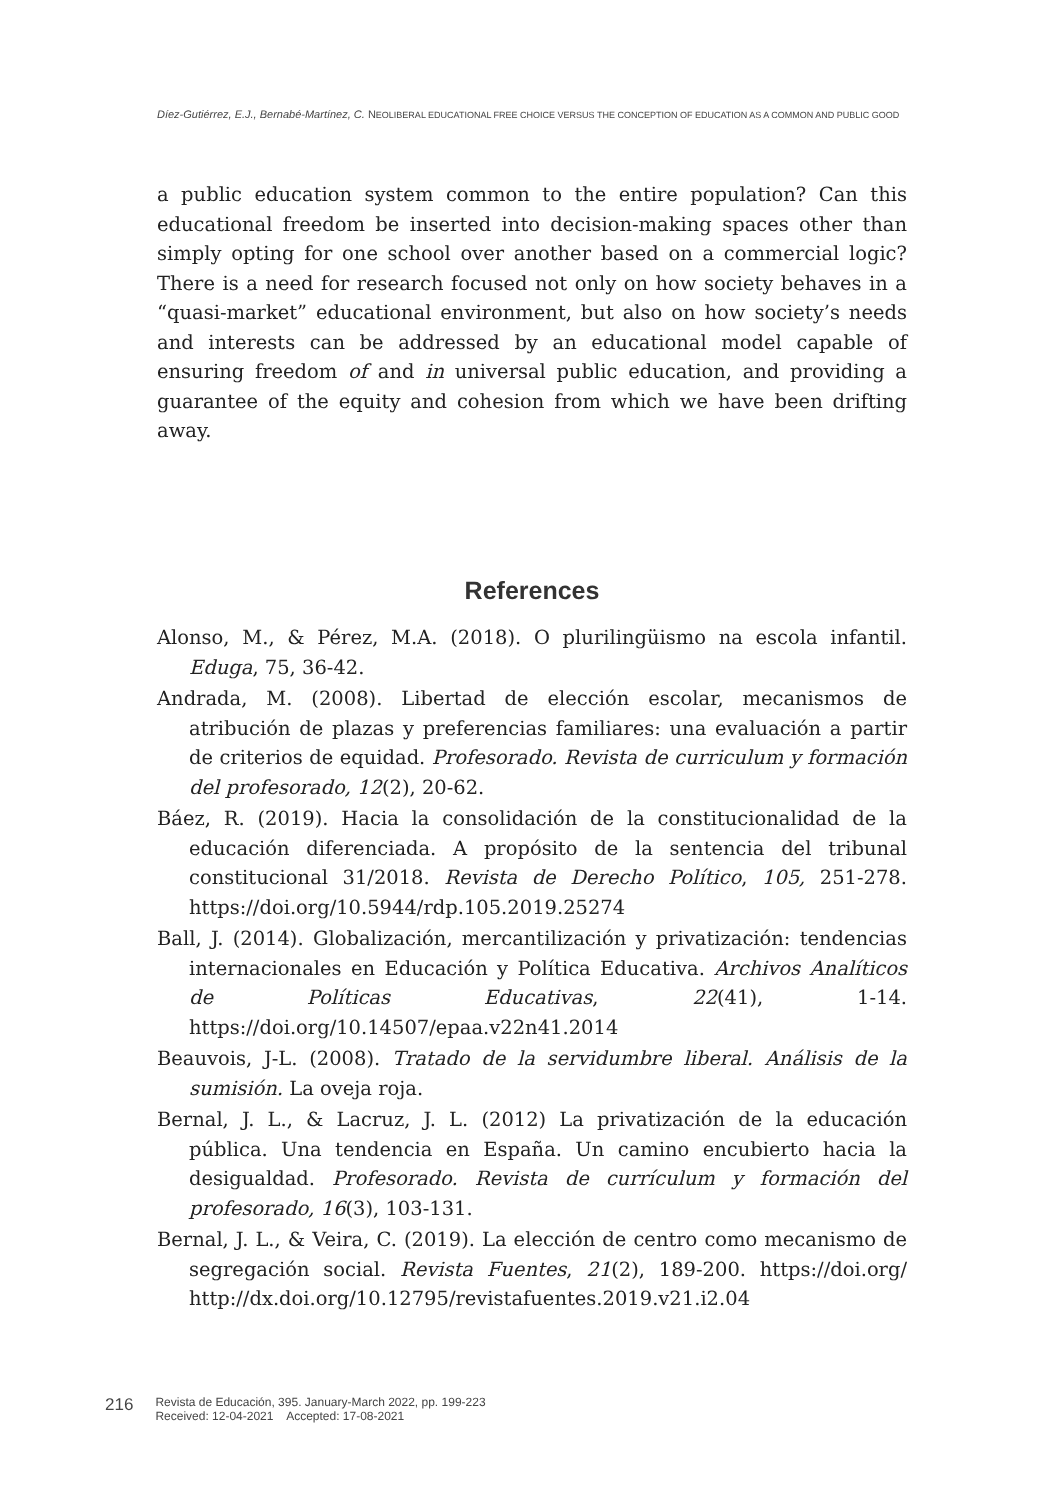Díez-Gutiérrez, E.J., Bernabé-Martínez, C. NEOLIBERAL EDUCATIONAL FREE CHOICE VERSUS THE CONCEPTION OF EDUCATION AS A COMMON AND PUBLIC GOOD
a public education system common to the entire population? Can this educational freedom be inserted into decision-making spaces other than simply opting for one school over another based on a commercial logic? There is a need for research focused not only on how society behaves in a “quasi-market” educational environment, but also on how society’s needs and interests can be addressed by an educational model capable of ensuring freedom of and in universal public education, and providing a guarantee of the equity and cohesion from which we have been drifting away.
References
Alonso, M., & Pérez, M.A. (2018). O plurilingüismo na escola infantil. Eduga, 75, 36-42.
Andrada, M. (2008). Libertad de elección escolar, mecanismos de atribución de plazas y preferencias familiares: una evaluación a partir de criterios de equidad. Profesorado. Revista de curriculum y formación del profesorado, 12(2), 20-62.
Báez, R. (2019). Hacia la consolidación de la constitucionalidad de la educación diferenciada. A propósito de la sentencia del tribunal constitucional 31/2018. Revista de Derecho Político, 105, 251-278. https://doi.org/10.5944/rdp.105.2019.25274
Ball, J. (2014). Globalización, mercantilización y privatización: tendencias internacionales en Educación y Política Educativa. Archivos Analíticos de Políticas Educativas, 22(41), 1-14. https://doi.org/10.14507/epaa.v22n41.2014
Beauvois, J-L. (2008). Tratado de la servidumbre liberal. Análisis de la sumisión. La oveja roja.
Bernal, J. L., & Lacruz, J. L. (2012) La privatización de la educación pública. Una tendencia en España. Un camino encubierto hacia la desigualdad. Profesorado. Revista de currículum y formación del profesorado, 16(3), 103-131.
Bernal, J. L., & Veira, C. (2019). La elección de centro como mecanismo de segregación social. Revista Fuentes, 21(2), 189-200. https://doi.org/ http://dx.doi.org/10.12795/revistafuentes.2019.v21.i2.04
216 Revista de Educación, 395. January-March 2022, pp. 199-223
Received: 12-04-2021 Accepted: 17-08-2021